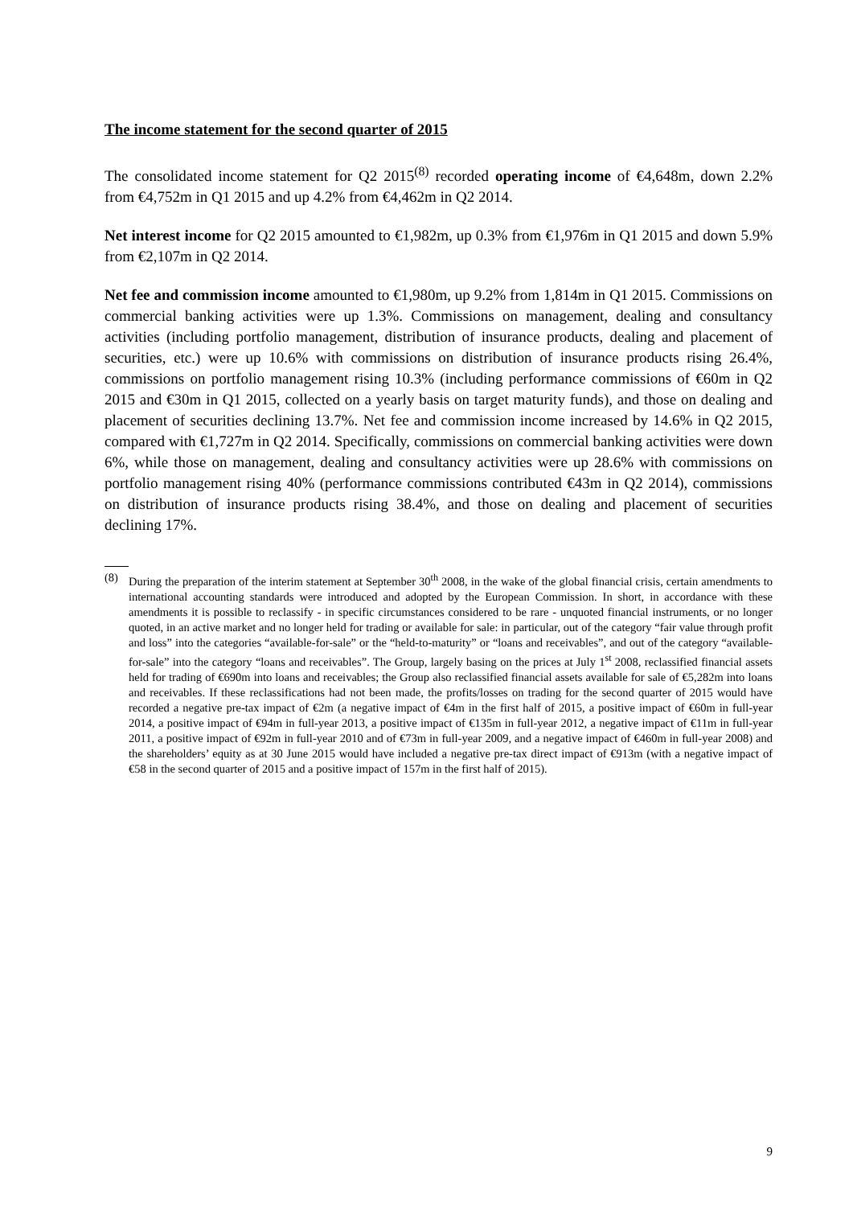The income statement for the second quarter of 2015
The consolidated income statement for Q2 2015<sup>(8)</sup> recorded operating income of €4,648m, down 2.2% from €4,752m in Q1 2015 and up 4.2% from €4,462m in Q2 2014.
Net interest income for Q2 2015 amounted to €1,982m, up 0.3% from €1,976m in Q1 2015 and down 5.9% from €2,107m in Q2 2014.
Net fee and commission income amounted to €1,980m, up 9.2% from 1,814m in Q1 2015. Commissions on commercial banking activities were up 1.3%. Commissions on management, dealing and consultancy activities (including portfolio management, distribution of insurance products, dealing and placement of securities, etc.) were up 10.6% with commissions on distribution of insurance products rising 26.4%, commissions on portfolio management rising 10.3% (including performance commissions of €60m in Q2 2015 and €30m in Q1 2015, collected on a yearly basis on target maturity funds), and those on dealing and placement of securities declining 13.7%. Net fee and commission income increased by 14.6% in Q2 2015, compared with €1,727m in Q2 2014. Specifically, commissions on commercial banking activities were down 6%, while those on management, dealing and consultancy activities were up 28.6% with commissions on portfolio management rising 40% (performance commissions contributed €43m in Q2 2014), commissions on distribution of insurance products rising 38.4%, and those on dealing and placement of securities declining 17%.
(8) During the preparation of the interim statement at September 30<sup>th</sup> 2008, in the wake of the global financial crisis, certain amendments to international accounting standards were introduced and adopted by the European Commission. In short, in accordance with these amendments it is possible to reclassify - in specific circumstances considered to be rare - unquoted financial instruments, or no longer quoted, in an active market and no longer held for trading or available for sale: in particular, out of the category “fair value through profit and loss” into the categories “available-for-sale” or the “held-to-maturity” or “loans and receivables”, and out of the category “available-for-sale” into the category “loans and receivables”. The Group, largely basing on the prices at July 1<sup>st</sup> 2008, reclassified financial assets held for trading of €690m into loans and receivables; the Group also reclassified financial assets available for sale of €5,282m into loans and receivables. If these reclassifications had not been made, the profits/losses on trading for the second quarter of 2015 would have recorded a negative pre-tax impact of €2m (a negative impact of €4m in the first half of 2015, a positive impact of €60m in full-year 2014, a positive impact of €94m in full-year 2013, a positive impact of €135m in full-year 2012, a negative impact of €11m in full-year 2011, a positive impact of €92m in full-year 2010 and of €73m in full-year 2009, and a negative impact of €460m in full-year 2008) and the shareholders’ equity as at 30 June 2015 would have included a negative pre-tax direct impact of €913m (with a negative impact of €58 in the second quarter of 2015 and a positive impact of 157m in the first half of 2015).
9